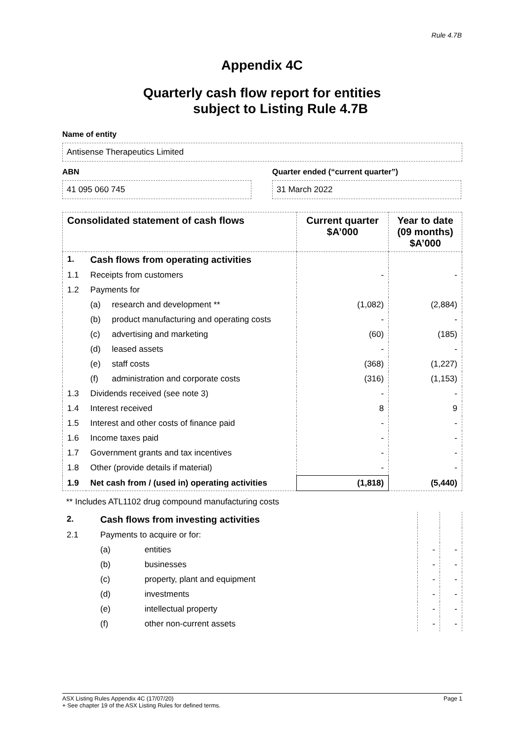Rule 4.7B
Appendix 4C
Quarterly cash flow report for entities
subject to Listing Rule 4.7B
Name of entity
Antisense Therapeutics Limited
ABN
41 095 060 745
Quarter ended (“current quarter”)
31 March 2022
| Consolidated statement of cash flows | | | Current quarter $A’000 | Year to date (09 months) $A’000 |
| --- | --- | --- | --- | --- |
| 1. | Cash flows from operating activities | | | |
| 1.1 | Receipts from customers | | - | - |
| 1.2 | Payments for | | | |
| | (a) | research and development ** | (1,082) | (2,884) |
| | (b) | product manufacturing and operating costs | - | - |
| | (c) | advertising and marketing | (60) | (185) |
| | (d) | leased assets | - | - |
| | (e) | staff costs | (368) | (1,227) |
| | (f) | administration and corporate costs | (316) | (1,153) |
| 1.3 | Dividends received (see note 3) | | - | - |
| 1.4 | Interest received | | 8 | 9 |
| 1.5 | Interest and other costs of finance paid | | - | - |
| 1.6 | Income taxes paid | | - | - |
| 1.7 | Government grants and tax incentives | | - | - |
| 1.8 | Other (provide details if material) | | - | - |
| 1.9 | Net cash from / (used in) operating activities | | (1,818) | (5,440) |
** Includes ATL1102 drug compound manufacturing costs
| 2. | Cash flows from investing activities | | | |
| 2.1 | Payments to acquire or for: | | | |
| | (a) | entities | - | - |
| | (b) | businesses | - | - |
| | (c) | property, plant and equipment | - | - |
| | (d) | investments | - | - |
| | (e) | intellectual property | - | - |
| | (f) | other non-current assets | - | - |
ASX Listing Rules Appendix 4C (17/07/20) Page 1
+ See chapter 19 of the ASX Listing Rules for defined terms.